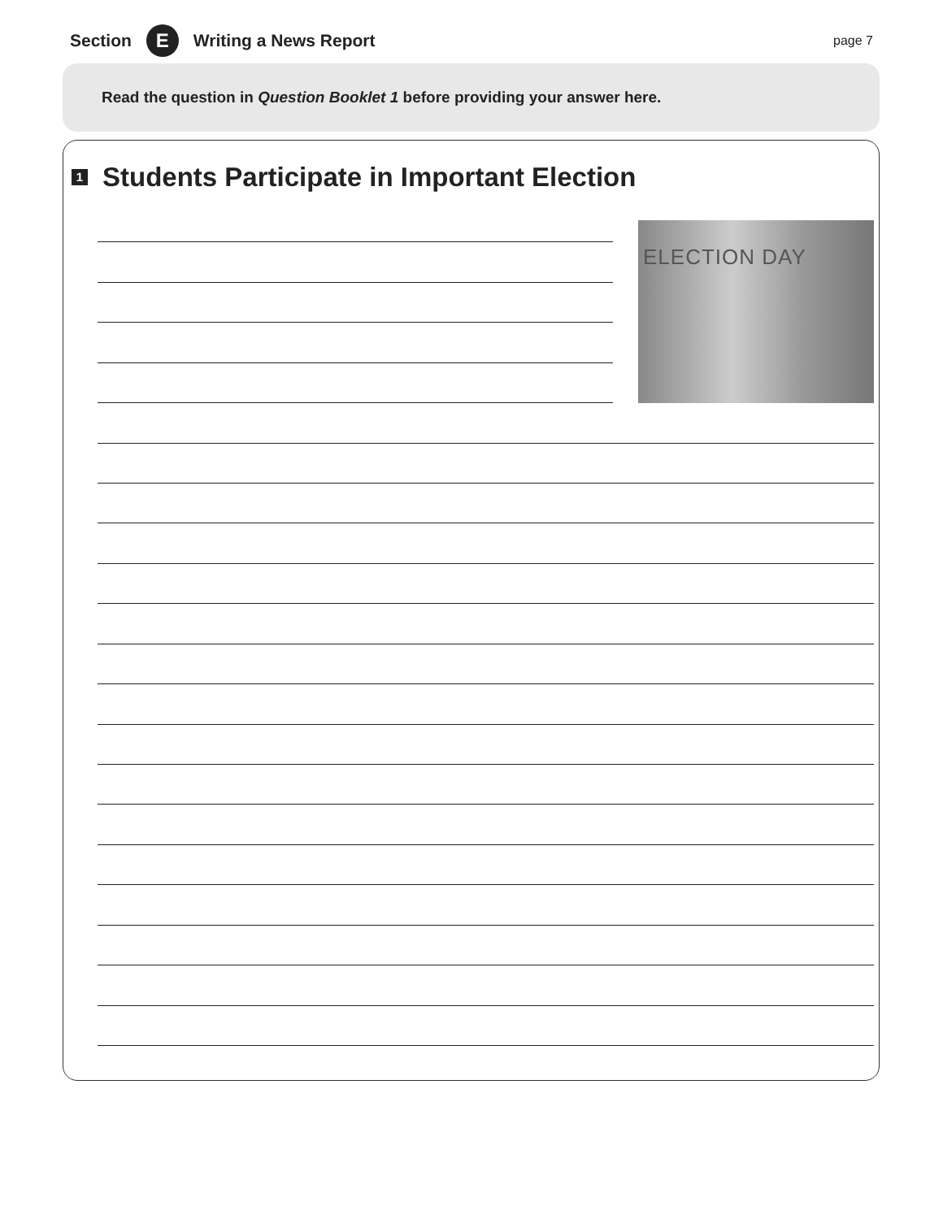Section E Writing a News Report page 7
Read the question in Question Booklet 1 before providing your answer here.
1 Students Participate in Important Election
ELECTION DAY